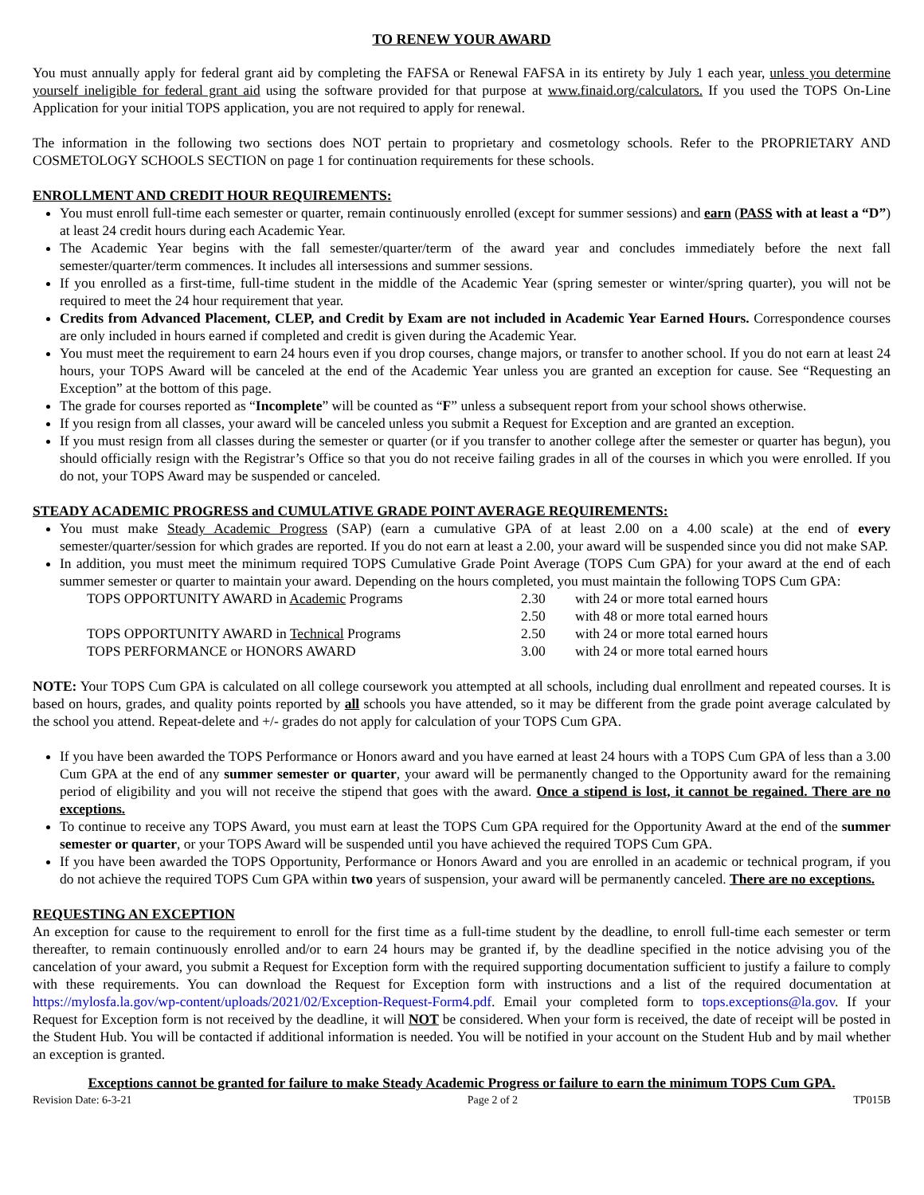TO RENEW YOUR AWARD
You must annually apply for federal grant aid by completing the FAFSA or Renewal FAFSA in its entirety by July 1 each year, unless you determine yourself ineligible for federal grant aid using the software provided for that purpose at www.finaid.org/calculators. If you used the TOPS On-Line Application for your initial TOPS application, you are not required to apply for renewal.
The information in the following two sections does NOT pertain to proprietary and cosmetology schools. Refer to the PROPRIETARY AND COSMETOLOGY SCHOOLS SECTION on page 1 for continuation requirements for these schools.
ENROLLMENT AND CREDIT HOUR REQUIREMENTS:
You must enroll full-time each semester or quarter, remain continuously enrolled (except for summer sessions) and earn (PASS with at least a “D”) at least 24 credit hours during each Academic Year.
The Academic Year begins with the fall semester/quarter/term of the award year and concludes immediately before the next fall semester/quarter/term commences. It includes all intersessions and summer sessions.
If you enrolled as a first-time, full-time student in the middle of the Academic Year (spring semester or winter/spring quarter), you will not be required to meet the 24 hour requirement that year.
Credits from Advanced Placement, CLEP, and Credit by Exam are not included in Academic Year Earned Hours. Correspondence courses are only included in hours earned if completed and credit is given during the Academic Year.
You must meet the requirement to earn 24 hours even if you drop courses, change majors, or transfer to another school. If you do not earn at least 24 hours, your TOPS Award will be canceled at the end of the Academic Year unless you are granted an exception for cause. See “Requesting an Exception” at the bottom of this page.
The grade for courses reported as “Incomplete” will be counted as “F” unless a subsequent report from your school shows otherwise.
If you resign from all classes, your award will be canceled unless you submit a Request for Exception and are granted an exception.
If you must resign from all classes during the semester or quarter (or if you transfer to another college after the semester or quarter has begun), you should officially resign with the Registrar’s Office so that you do not receive failing grades in all of the courses in which you were enrolled. If you do not, your TOPS Award may be suspended or canceled.
STEADY ACADEMIC PROGRESS and CUMULATIVE GRADE POINT AVERAGE REQUIREMENTS:
You must make Steady Academic Progress (SAP) (earn a cumulative GPA of at least 2.00 on a 4.00 scale) at the end of every semester/quarter/session for which grades are reported. If you do not earn at least a 2.00, your award will be suspended since you did not make SAP.
In addition, you must meet the minimum required TOPS Cumulative Grade Point Average (TOPS Cum GPA) for your award at the end of each summer semester or quarter to maintain your award. Depending on the hours completed, you must maintain the following TOPS Cum GPA:
| TOPS OPPORTUNITY AWARD in Academic Programs | 2.30 | with 24 or more total earned hours |
| | 2.50 | with 48 or more total earned hours |
| TOPS OPPORTUNITY AWARD in Technical Programs | 2.50 | with 24 or more total earned hours |
| TOPS PERFORMANCE or HONORS AWARD | 3.00 | with 24 or more total earned hours |
NOTE: Your TOPS Cum GPA is calculated on all college coursework you attempted at all schools, including dual enrollment and repeated courses. It is based on hours, grades, and quality points reported by all schools you have attended, so it may be different from the grade point average calculated by the school you attend. Repeat-delete and +/- grades do not apply for calculation of your TOPS Cum GPA.
If you have been awarded the TOPS Performance or Honors award and you have earned at least 24 hours with a TOPS Cum GPA of less than a 3.00 Cum GPA at the end of any summer semester or quarter, your award will be permanently changed to the Opportunity award for the remaining period of eligibility and you will not receive the stipend that goes with the award. Once a stipend is lost, it cannot be regained. There are no exceptions.
To continue to receive any TOPS Award, you must earn at least the TOPS Cum GPA required for the Opportunity Award at the end of the summer semester or quarter, or your TOPS Award will be suspended until you have achieved the required TOPS Cum GPA.
If you have been awarded the TOPS Opportunity, Performance or Honors Award and you are enrolled in an academic or technical program, if you do not achieve the required TOPS Cum GPA within two years of suspension, your award will be permanently canceled. There are no exceptions.
REQUESTING AN EXCEPTION
An exception for cause to the requirement to enroll for the first time as a full-time student by the deadline, to enroll full-time each semester or term thereafter, to remain continuously enrolled and/or to earn 24 hours may be granted if, by the deadline specified in the notice advising you of the cancelation of your award, you submit a Request for Exception form with the required supporting documentation sufficient to justify a failure to comply with these requirements. You can download the Request for Exception form with instructions and a list of the required documentation at https://mylosfa.la.gov/wp-content/uploads/2021/02/Exception-Request-Form4.pdf. Email your completed form to tops.exceptions@la.gov. If your Request for Exception form is not received by the deadline, it will NOT be considered. When your form is received, the date of receipt will be posted in the Student Hub. You will be contacted if additional information is needed. You will be notified in your account on the Student Hub and by mail whether an exception is granted.
Exceptions cannot be granted for failure to make Steady Academic Progress or failure to earn the minimum TOPS Cum GPA.
Revision Date: 6-3-21 Page 2 of 2 TP015B